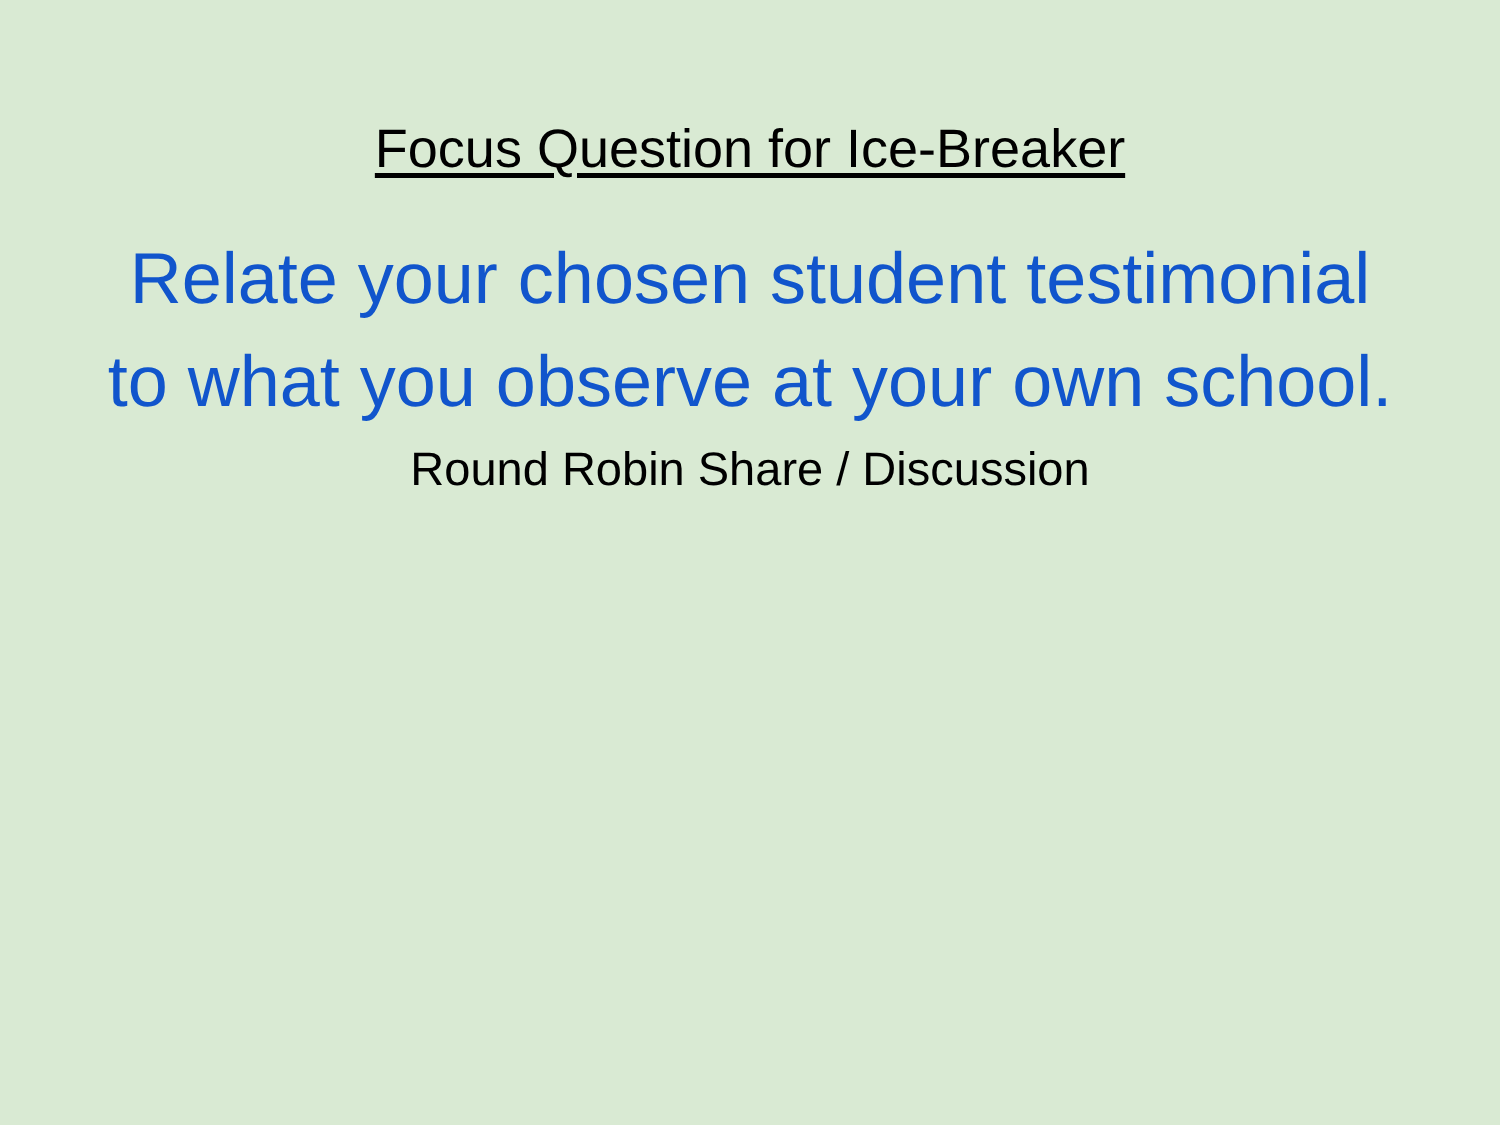Focus Question for Ice-Breaker
Relate your chosen student testimonial
to what you observe at your own school.
Round Robin Share / Discussion